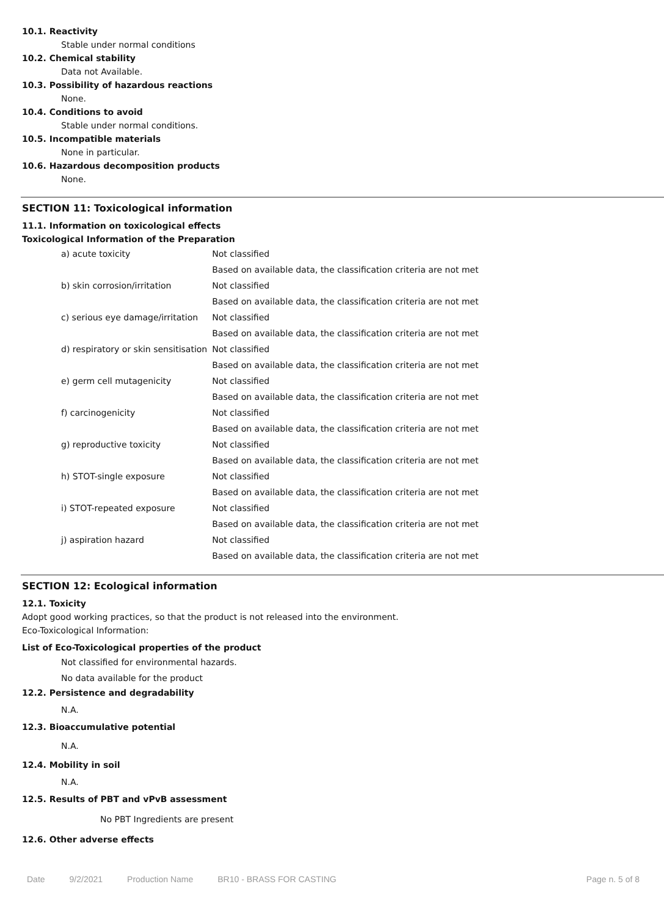10.1. Reactivity
Stable under normal conditions
10.2. Chemical stability
Data not Available.
10.3. Possibility of hazardous reactions
None.
10.4. Conditions to avoid
Stable under normal conditions.
10.5. Incompatible materials
None in particular.
10.6. Hazardous decomposition products
None.
SECTION 11: Toxicological information
11.1. Information on toxicological effects
Toxicological Information of the Preparation
| a) acute toxicity | Not classified |
| | Based on available data, the classification criteria are not met |
| b) skin corrosion/irritation | Not classified |
| | Based on available data, the classification criteria are not met |
| c) serious eye damage/irritation | Not classified |
| | Based on available data, the classification criteria are not met |
| d) respiratory or skin sensitisation | Not classified |
| | Based on available data, the classification criteria are not met |
| e) germ cell mutagenicity | Not classified |
| | Based on available data, the classification criteria are not met |
| f) carcinogenicity | Not classified |
| | Based on available data, the classification criteria are not met |
| g) reproductive toxicity | Not classified |
| | Based on available data, the classification criteria are not met |
| h) STOT-single exposure | Not classified |
| | Based on available data, the classification criteria are not met |
| i) STOT-repeated exposure | Not classified |
| | Based on available data, the classification criteria are not met |
| j) aspiration hazard | Not classified |
| | Based on available data, the classification criteria are not met |
SECTION 12: Ecological information
12.1. Toxicity
Adopt good working practices, so that the product is not released into the environment.
Eco-Toxicological Information:
List of Eco-Toxicological properties of the product
Not classified for environmental hazards.
No data available for the product
12.2. Persistence and degradability
N.A.
12.3. Bioaccumulative potential
N.A.
12.4. Mobility in soil
N.A.
12.5. Results of PBT and vPvB assessment
No PBT Ingredients are present
12.6. Other adverse effects
Date 9/2/2021 Production Name BR10 - BRASS FOR CASTING Page n. 5 of 8